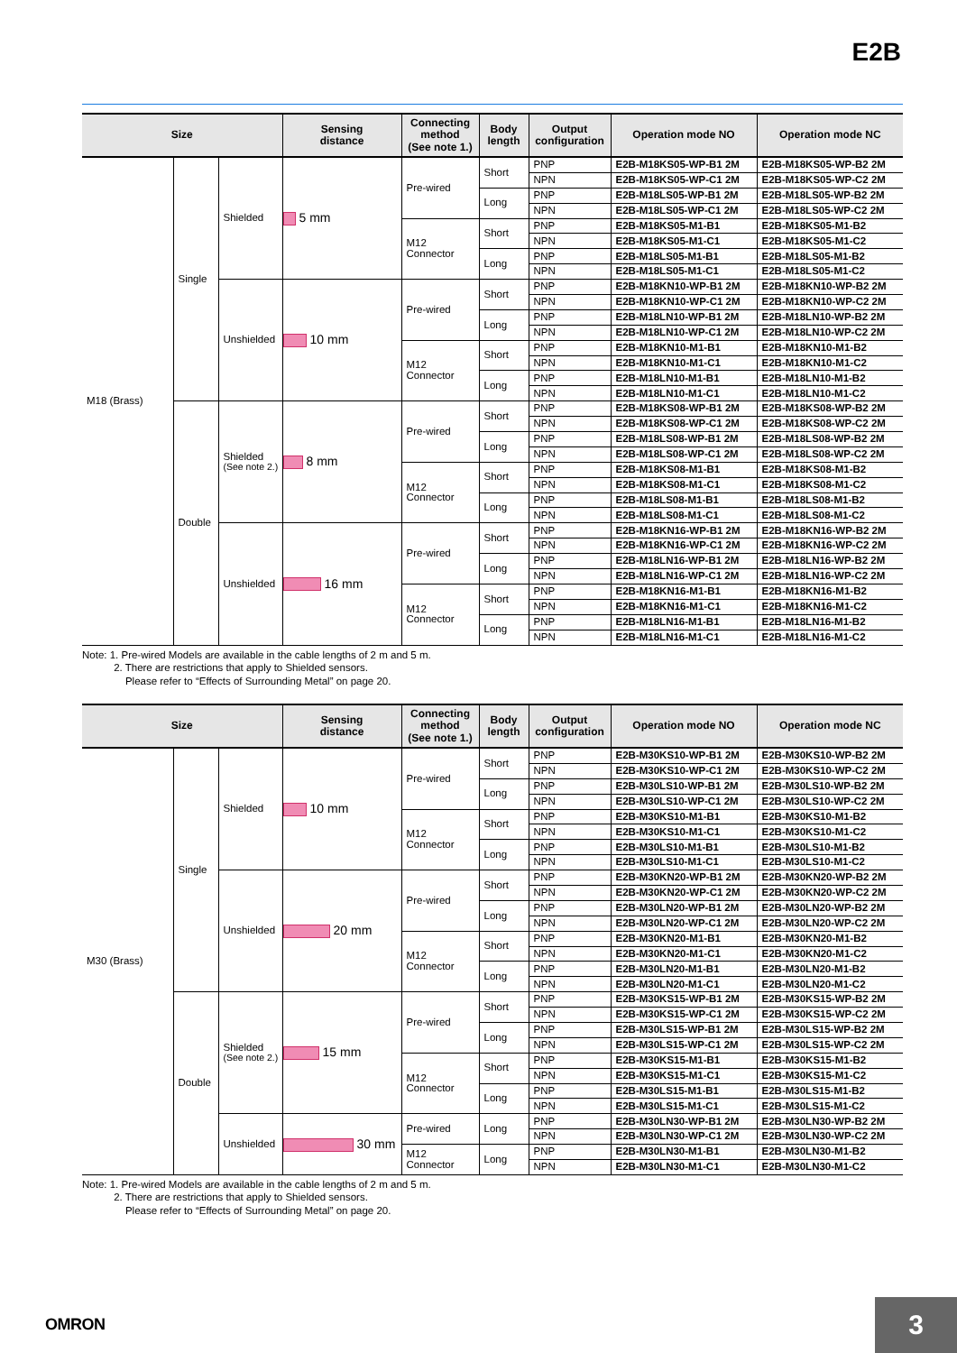E2B
| Size | | | Sensing distance | Connecting method (See note 1.) | Body length | Output configuration | Operation mode NO | Operation mode NC |
| --- | --- | --- | --- | --- | --- | --- | --- | --- |
| M18 (Brass) | Single | Shielded | 5 mm | Pre-wired | Short | PNP | E2B-M18KS05-WP-B1 2M | E2B-M18KS05-WP-B2 2M |
| | | | | | | NPN | E2B-M18KS05-WP-C1 2M | E2B-M18KS05-WP-C2 2M |
| | | | | | Long | PNP | E2B-M18LS05-WP-B1 2M | E2B-M18LS05-WP-B2 2M |
| | | | | | | NPN | E2B-M18LS05-WP-C1 2M | E2B-M18LS05-WP-C2 2M |
| | | | | M12 Connector | Short | PNP | E2B-M18KS05-M1-B1 | E2B-M18KS05-M1-B2 |
| | | | | | | NPN | E2B-M18KS05-M1-C1 | E2B-M18KS05-M1-C2 |
| | | | | | Long | PNP | E2B-M18LS05-M1-B1 | E2B-M18LS05-M1-B2 |
| | | | | | | NPN | E2B-M18LS05-M1-C1 | E2B-M18LS05-M1-C2 |
| | | Unshielded | 10 mm | Pre-wired | Short | PNP | E2B-M18KN10-WP-B1 2M | E2B-M18KN10-WP-B2 2M |
| | | | | | | NPN | E2B-M18KN10-WP-C1 2M | E2B-M18KN10-WP-C2 2M |
| | | | | | Long | PNP | E2B-M18LN10-WP-B1 2M | E2B-M18LN10-WP-B2 2M |
| | | | | | | NPN | E2B-M18LN10-WP-C1 2M | E2B-M18LN10-WP-C2 2M |
| | | | | M12 Connector | Short | PNP | E2B-M18KN10-M1-B1 | E2B-M18KN10-M1-B2 |
| | | | | | | NPN | E2B-M18KN10-M1-C1 | E2B-M18KN10-M1-C2 |
| | | | | | Long | PNP | E2B-M18LN10-M1-B1 | E2B-M18LN10-M1-B2 |
| | | | | | | NPN | E2B-M18LN10-M1-C1 | E2B-M18LN10-M1-C2 |
| | Double | Shielded (See note 2.) | 8 mm | Pre-wired | Short | PNP | E2B-M18KS08-WP-B1 2M | E2B-M18KS08-WP-B2 2M |
| | | | | | | NPN | E2B-M18KS08-WP-C1 2M | E2B-M18KS08-WP-C2 2M |
| | | | | | Long | PNP | E2B-M18LS08-WP-B1 2M | E2B-M18LS08-WP-B2 2M |
| | | | | | | NPN | E2B-M18LS08-WP-C1 2M | E2B-M18LS08-WP-C2 2M |
| | | | | M12 Connector | Short | PNP | E2B-M18KS08-M1-B1 | E2B-M18KS08-M1-B2 |
| | | | | | | NPN | E2B-M18KS08-M1-C1 | E2B-M18KS08-M1-C2 |
| | | | | | Long | PNP | E2B-M18LS08-M1-B1 | E2B-M18LS08-M1-B2 |
| | | | | | | NPN | E2B-M18LS08-M1-C1 | E2B-M18LS08-M1-C2 |
| | | Unshielded | 16 mm | Pre-wired | Short | PNP | E2B-M18KN16-WP-B1 2M | E2B-M18KN16-WP-B2 2M |
| | | | | | | NPN | E2B-M18KN16-WP-C1 2M | E2B-M18KN16-WP-C2 2M |
| | | | | | Long | PNP | E2B-M18LN16-WP-B1 2M | E2B-M18LN16-WP-B2 2M |
| | | | | | | NPN | E2B-M18LN16-WP-C1 2M | E2B-M18LN16-WP-C2 2M |
| | | | | M12 Connector | Short | PNP | E2B-M18KN16-M1-B1 | E2B-M18KN16-M1-B2 |
| | | | | | | NPN | E2B-M18KN16-M1-C1 | E2B-M18KN16-M1-C2 |
| | | | | | Long | PNP | E2B-M18LN16-M1-B1 | E2B-M18LN16-M1-B2 |
| | | | | | | NPN | E2B-M18LN16-M1-C1 | E2B-M18LN16-M1-C2 |
Note: 1. Pre-wired Models are available in the cable lengths of 2 m and 5 m.
2. There are restrictions that apply to Shielded sensors.
Please refer to “Effects of Surrounding Metal” on page 20.
| Size | | | Sensing distance | Connecting method (See note 1.) | Body length | Output configuration | Operation mode NO | Operation mode NC |
| --- | --- | --- | --- | --- | --- | --- | --- | --- |
| M30 (Brass) | Single | Shielded | 10 mm | Pre-wired | Short | PNP | E2B-M30KS10-WP-B1 2M | E2B-M30KS10-WP-B2 2M |
| | | | | | | NPN | E2B-M30KS10-WP-C1 2M | E2B-M30KS10-WP-C2 2M |
| | | | | | Long | PNP | E2B-M30LS10-WP-B1 2M | E2B-M30LS10-WP-B2 2M |
| | | | | | | NPN | E2B-M30LS10-WP-C1 2M | E2B-M30LS10-WP-C2 2M |
| | | | | M12 Connector | Short | PNP | E2B-M30KS10-M1-B1 | E2B-M30KS10-M1-B2 |
| | | | | | | NPN | E2B-M30KS10-M1-C1 | E2B-M30KS10-M1-C2 |
| | | | | | Long | PNP | E2B-M30LS10-M1-B1 | E2B-M30LS10-M1-B2 |
| | | | | | | NPN | E2B-M30LS10-M1-C1 | E2B-M30LS10-M1-C2 |
| | | Unshielded | 20 mm | Pre-wired | Short | PNP | E2B-M30KN20-WP-B1 2M | E2B-M30KN20-WP-B2 2M |
| | | | | | | NPN | E2B-M30KN20-WP-C1 2M | E2B-M30KN20-WP-C2 2M |
| | | | | | Long | PNP | E2B-M30LN20-WP-B1 2M | E2B-M30LN20-WP-B2 2M |
| | | | | | | NPN | E2B-M30LN20-WP-C1 2M | E2B-M30LN20-WP-C2 2M |
| | | | | M12 Connector | Short | PNP | E2B-M30KN20-M1-B1 | E2B-M30KN20-M1-B2 |
| | | | | | | NPN | E2B-M30KN20-M1-C1 | E2B-M30KN20-M1-C2 |
| | | | | | Long | PNP | E2B-M30LN20-M1-B1 | E2B-M30LN20-M1-B2 |
| | | | | | | NPN | E2B-M30LN20-M1-C1 | E2B-M30LN20-M1-C2 |
| | Double | Shielded (See note 2.) | 15 mm | Pre-wired | Short | PNP | E2B-M30KS15-WP-B1 2M | E2B-M30KS15-WP-B2 2M |
| | | | | | | NPN | E2B-M30KS15-WP-C1 2M | E2B-M30KS15-WP-C2 2M |
| | | | | | Long | PNP | E2B-M30LS15-WP-B1 2M | E2B-M30LS15-WP-B2 2M |
| | | | | | | NPN | E2B-M30LS15-WP-C1 2M | E2B-M30LS15-WP-C2 2M |
| | | | | M12 Connector | Short | PNP | E2B-M30KS15-M1-B1 | E2B-M30KS15-M1-B2 |
| | | | | | | NPN | E2B-M30KS15-M1-C1 | E2B-M30KS15-M1-C2 |
| | | | | | Long | PNP | E2B-M30LS15-M1-B1 | E2B-M30LS15-M1-B2 |
| | | | | | | NPN | E2B-M30LS15-M1-C1 | E2B-M30LS15-M1-C2 |
| | | Unshielded | 30 mm | Pre-wired | Long | PNP | E2B-M30LN30-WP-B1 2M | E2B-M30LN30-WP-B2 2M |
| | | | | | | NPN | E2B-M30LN30-WP-C1 2M | E2B-M30LN30-WP-C2 2M |
| | | | | M12 Connector | Long | PNP | E2B-M30LN30-M1-B1 | E2B-M30LN30-M1-B2 |
| | | | | | | NPN | E2B-M30LN30-M1-C1 | E2B-M30LN30-M1-C2 |
Note: 1. Pre-wired Models are available in the cable lengths of 2 m and 5 m.
2. There are restrictions that apply to Shielded sensors.
Please refer to “Effects of Surrounding Metal” on page 20.
OMRON 3